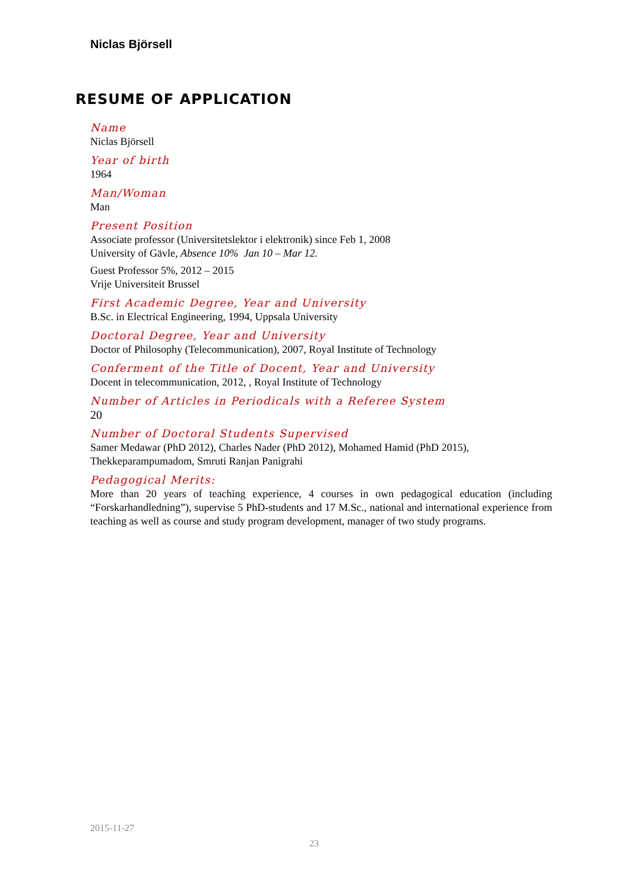Niclas Björsell
RESUME OF APPLICATION
Name
Niclas Björsell
Year of birth
1964
Man/Woman
Man
Present Position
Associate professor (Universitetslektor i elektronik) since Feb 1, 2008
University of Gävle, Absence 10% Jan 10 – Mar 12.
Guest Professor 5%, 2012 – 2015
Vrije Universiteit Brussel
First Academic Degree, Year and University
B.Sc. in Electrical Engineering, 1994, Uppsala University
Doctoral Degree, Year and University
Doctor of Philosophy (Telecommunication), 2007, Royal Institute of Technology
Conferment of the Title of Docent, Year and University
Docent in telecommunication, 2012, , Royal Institute of Technology
Number of Articles in Periodicals with a Referee System
20
Number of Doctoral Students Supervised
Samer Medawar (PhD 2012), Charles Nader (PhD 2012), Mohamed Hamid (PhD 2015), Thekkeparampumadom, Smruti Ranjan Panigrahi
Pedagogical Merits:
More than 20 years of teaching experience, 4 courses in own pedagogical education (including “Forskarhandledning”), supervise 5 PhD-students and 17 M.Sc., national and international experience from teaching as well as course and study program development, manager of two study programs.
2015-11-27
23